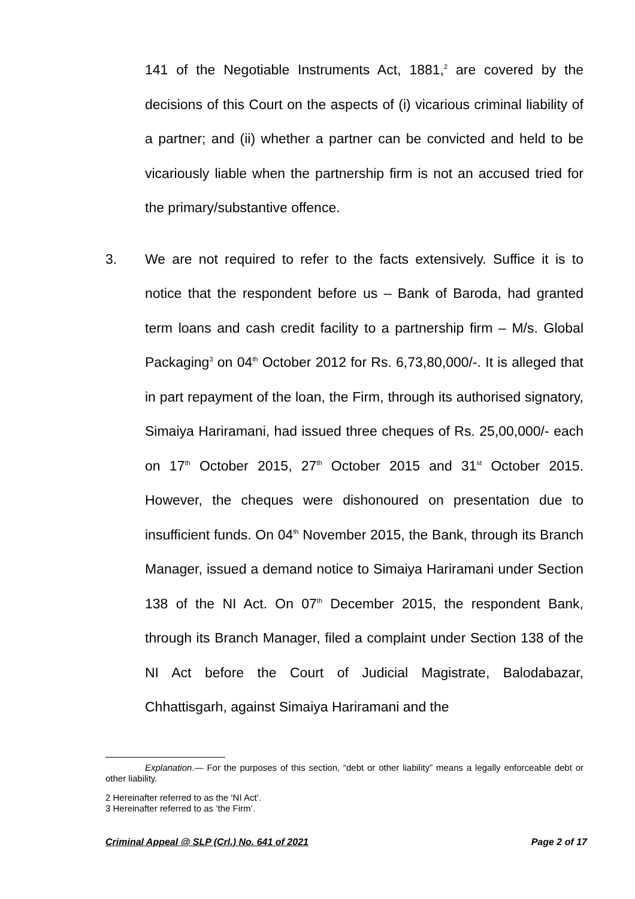141 of the Negotiable Instruments Act, 1881,<sup>2</sup> are covered by the decisions of this Court on the aspects of (i) vicarious criminal liability of a partner; and (ii) whether a partner can be convicted and held to be vicariously liable when the partnership firm is not an accused tried for the primary/substantive offence.
3. We are not required to refer to the facts extensively. Suffice it is to notice that the respondent before us – Bank of Baroda, had granted term loans and cash credit facility to a partnership firm – M/s. Global Packaging<sup>3</sup> on 04<sup>th</sup> October 2012 for Rs. 6,73,80,000/-. It is alleged that in part repayment of the loan, the Firm, through its authorised signatory, Simaiya Hariramani, had issued three cheques of Rs. 25,00,000/- each on 17<sup>th</sup> October 2015, 27<sup>th</sup> October 2015 and 31<sup>st</sup> October 2015. However, the cheques were dishonoured on presentation due to insufficient funds. On 04<sup>th</sup> November 2015, the Bank, through its Branch Manager, issued a demand notice to Simaiya Hariramani under Section 138 of the NI Act. On 07<sup>th</sup> December 2015, the respondent Bank, through its Branch Manager, filed a complaint under Section 138 of the NI Act before the Court of Judicial Magistrate, Balodabazar, Chhattisgarh, against Simaiya Hariramani and the
Explanation.— For the purposes of this section, “debt or other liability” means a legally enforceable debt or other liability.
2 Hereinafter referred to as the ‘NI Act’.
3 Hereinafter referred to as ‘the Firm’.
Criminal Appeal @ SLP (Crl.) No. 641 of 2021 Page 2 of 17